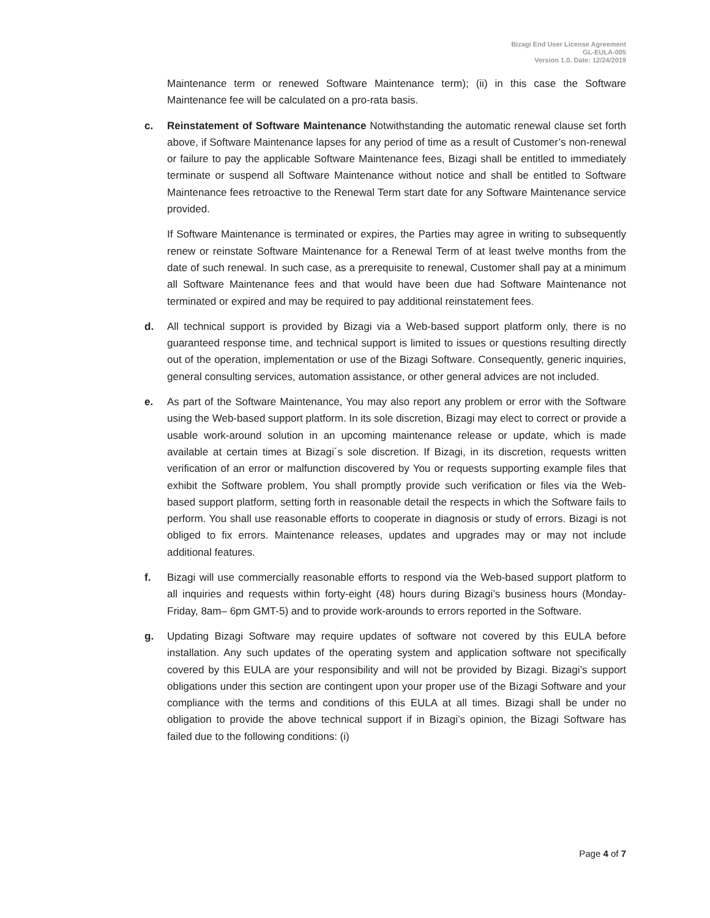Bizagi End User License Agreement
GL-EULA-005
Version 1.0. Date: 12/24/2019
Maintenance term or renewed Software Maintenance term); (ii) in this case the Software Maintenance fee will be calculated on a pro-rata basis.
c. Reinstatement of Software Maintenance Notwithstanding the automatic renewal clause set forth above, if Software Maintenance lapses for any period of time as a result of Customer’s non-renewal or failure to pay the applicable Software Maintenance fees, Bizagi shall be entitled to immediately terminate or suspend all Software Maintenance without notice and shall be entitled to Software Maintenance fees retroactive to the Renewal Term start date for any Software Maintenance service provided.
If Software Maintenance is terminated or expires, the Parties may agree in writing to subsequently renew or reinstate Software Maintenance for a Renewal Term of at least twelve months from the date of such renewal. In such case, as a prerequisite to renewal, Customer shall pay at a minimum all Software Maintenance fees and that would have been due had Software Maintenance not terminated or expired and may be required to pay additional reinstatement fees.
d. All technical support is provided by Bizagi via a Web-based support platform only, there is no guaranteed response time, and technical support is limited to issues or questions resulting directly out of the operation, implementation or use of the Bizagi Software. Consequently, generic inquiries, general consulting services, automation assistance, or other general advices are not included.
e. As part of the Software Maintenance, You may also report any problem or error with the Software using the Web-based support platform. In its sole discretion, Bizagi may elect to correct or provide a usable work-around solution in an upcoming maintenance release or update, which is made available at certain times at Bizagi´s sole discretion. If Bizagi, in its discretion, requests written verification of an error or malfunction discovered by You or requests supporting example files that exhibit the Software problem, You shall promptly provide such verification or files via the Web-based support platform, setting forth in reasonable detail the respects in which the Software fails to perform. You shall use reasonable efforts to cooperate in diagnosis or study of errors. Bizagi is not obliged to fix errors. Maintenance releases, updates and upgrades may or may not include additional features.
f. Bizagi will use commercially reasonable efforts to respond via the Web-based support platform to all inquiries and requests within forty-eight (48) hours during Bizagi’s business hours (Monday-Friday, 8am– 6pm GMT-5) and to provide work-arounds to errors reported in the Software.
g. Updating Bizagi Software may require updates of software not covered by this EULA before installation. Any such updates of the operating system and application software not specifically covered by this EULA are your responsibility and will not be provided by Bizagi. Bizagi’s support obligations under this section are contingent upon your proper use of the Bizagi Software and your compliance with the terms and conditions of this EULA at all times. Bizagi shall be under no obligation to provide the above technical support if in Bizagi’s opinion, the Bizagi Software has failed due to the following conditions: (i)
Page 4 of 7